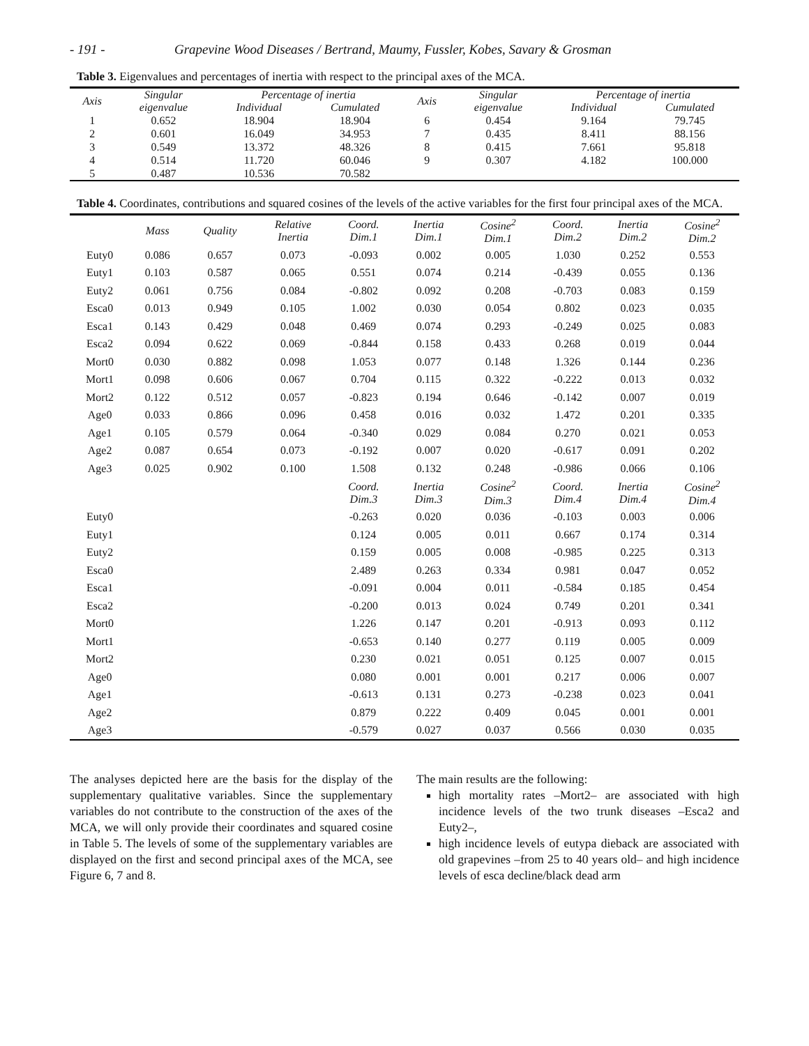- 191 - Grapevine Wood Diseases / Bertrand, Maumy, Fussler, Kobes, Savary & Grosman
Table 3. Eigenvalues and percentages of inertia with respect to the principal axes of the MCA.
| Axis | Singular | Percentage of inertia | | Axis | Singular | Percentage of inertia | |
| --- | --- | --- | --- | --- | --- | --- | --- |
| | eigenvalue | Individual | Cumulated | | eigenvalue | Individual | Cumulated |
| 1 | 0.652 | 18.904 | 18.904 | 6 | 0.454 | 9.164 | 79.745 |
| 2 | 0.601 | 16.049 | 34.953 | 7 | 0.435 | 8.411 | 88.156 |
| 3 | 0.549 | 13.372 | 48.326 | 8 | 0.415 | 7.661 | 95.818 |
| 4 | 0.514 | 11.720 | 60.046 | 9 | 0.307 | 4.182 | 100.000 |
| 5 | 0.487 | 10.536 | 70.582 | | | | |
Table 4. Coordinates, contributions and squared cosines of the levels of the active variables for the first four principal axes of the MCA.
| | Mass | Quality | Relative Inertia | Coord. Dim.1 | Inertia Dim.1 | Cosine<sup>2</sup> Dim.1 | Coord. Dim.2 | Inertia Dim.2 | Cosine<sup>2</sup> Dim.2 |
| --- | --- | --- | --- | --- | --- | --- | --- | --- | --- |
| Euty0 | 0.086 | 0.657 | 0.073 | -0.093 | 0.002 | 0.005 | 1.030 | 0.252 | 0.553 |
| Euty1 | 0.103 | 0.587 | 0.065 | 0.551 | 0.074 | 0.214 | -0.439 | 0.055 | 0.136 |
| Euty2 | 0.061 | 0.756 | 0.084 | -0.802 | 0.092 | 0.208 | -0.703 | 0.083 | 0.159 |
| Esca0 | 0.013 | 0.949 | 0.105 | 1.002 | 0.030 | 0.054 | 0.802 | 0.023 | 0.035 |
| Esca1 | 0.143 | 0.429 | 0.048 | 0.469 | 0.074 | 0.293 | -0.249 | 0.025 | 0.083 |
| Esca2 | 0.094 | 0.622 | 0.069 | -0.844 | 0.158 | 0.433 | 0.268 | 0.019 | 0.044 |
| Mort0 | 0.030 | 0.882 | 0.098 | 1.053 | 0.077 | 0.148 | 1.326 | 0.144 | 0.236 |
| Mort1 | 0.098 | 0.606 | 0.067 | 0.704 | 0.115 | 0.322 | -0.222 | 0.013 | 0.032 |
| Mort2 | 0.122 | 0.512 | 0.057 | -0.823 | 0.194 | 0.646 | -0.142 | 0.007 | 0.019 |
| Age0 | 0.033 | 0.866 | 0.096 | 0.458 | 0.016 | 0.032 | 1.472 | 0.201 | 0.335 |
| Age1 | 0.105 | 0.579 | 0.064 | -0.340 | 0.029 | 0.084 | 0.270 | 0.021 | 0.053 |
| Age2 | 0.087 | 0.654 | 0.073 | -0.192 | 0.007 | 0.020 | -0.617 | 0.091 | 0.202 |
| Age3 | 0.025 | 0.902 | 0.100 | 1.508 | 0.132 | 0.248 | -0.986 | 0.066 | 0.106 |
| | | | | Coord. Dim.3 | Inertia Dim.3 | Cosine<sup>2</sup> Dim.3 | Coord. Dim.4 | Inertia Dim.4 | Cosine<sup>2</sup> Dim.4 |
| Euty0 | | | | -0.263 | 0.020 | 0.036 | -0.103 | 0.003 | 0.006 |
| Euty1 | | | | 0.124 | 0.005 | 0.011 | 0.667 | 0.174 | 0.314 |
| Euty2 | | | | 0.159 | 0.005 | 0.008 | -0.985 | 0.225 | 0.313 |
| Esca0 | | | | 2.489 | 0.263 | 0.334 | 0.981 | 0.047 | 0.052 |
| Esca1 | | | | -0.091 | 0.004 | 0.011 | -0.584 | 0.185 | 0.454 |
| Esca2 | | | | -0.200 | 0.013 | 0.024 | 0.749 | 0.201 | 0.341 |
| Mort0 | | | | 1.226 | 0.147 | 0.201 | -0.913 | 0.093 | 0.112 |
| Mort1 | | | | -0.653 | 0.140 | 0.277 | 0.119 | 0.005 | 0.009 |
| Mort2 | | | | 0.230 | 0.021 | 0.051 | 0.125 | 0.007 | 0.015 |
| Age0 | | | | 0.080 | 0.001 | 0.001 | 0.217 | 0.006 | 0.007 |
| Age1 | | | | -0.613 | 0.131 | 0.273 | -0.238 | 0.023 | 0.041 |
| Age2 | | | | 0.879 | 0.222 | 0.409 | 0.045 | 0.001 | 0.001 |
| Age3 | | | | -0.579 | 0.027 | 0.037 | 0.566 | 0.030 | 0.035 |
The analyses depicted here are the basis for the display of the supplementary qualitative variables. Since the supplementary variables do not contribute to the construction of the axes of the MCA, we will only provide their coordinates and squared cosine in Table 5. The levels of some of the supplementary variables are displayed on the first and second principal axes of the MCA, see Figure 6, 7 and 8.
The main results are the following:
high mortality rates –Mort2– are associated with high incidence levels of the two trunk diseases –Esca2 and Euty2–,
high incidence levels of eutypa dieback are associated with old grapevines –from 25 to 40 years old– and high incidence levels of esca decline/black dead arm